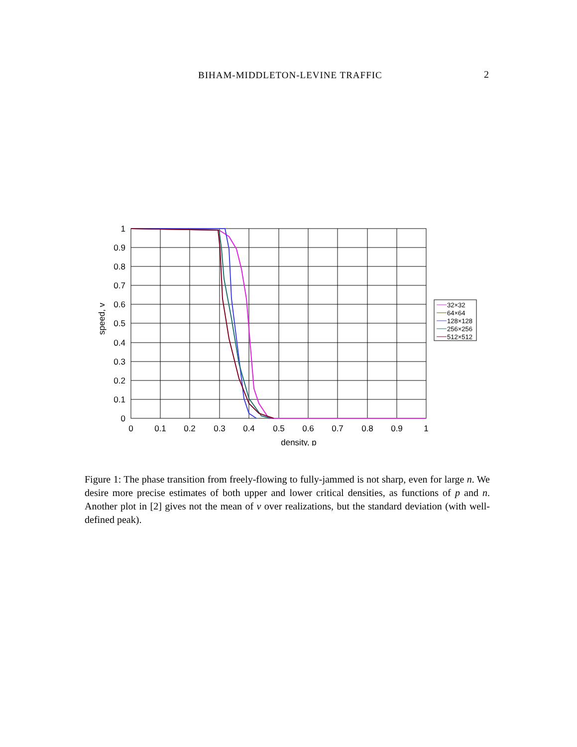BIHAM-MIDDLETON-LEVINE TRAFFIC 2
1
0.9
0.8
0.7
0.6
0.5
0.4
0.3
0.2
0.1
0
0
0.1
0.2
0.3
0.4
0.5
0.6
0.7
0.8
0.9
1
density, p
speed, v
32×32
64×64
128×128
256×256
512×512
Figure 1: The phase transition from freely-flowing to fully-jammed is not sharp, even for large n. We desire more precise estimates of both upper and lower critical densities, as functions of p and n. Another plot in [2] gives not the mean of v over realizations, but the standard deviation (with well-defined peak).